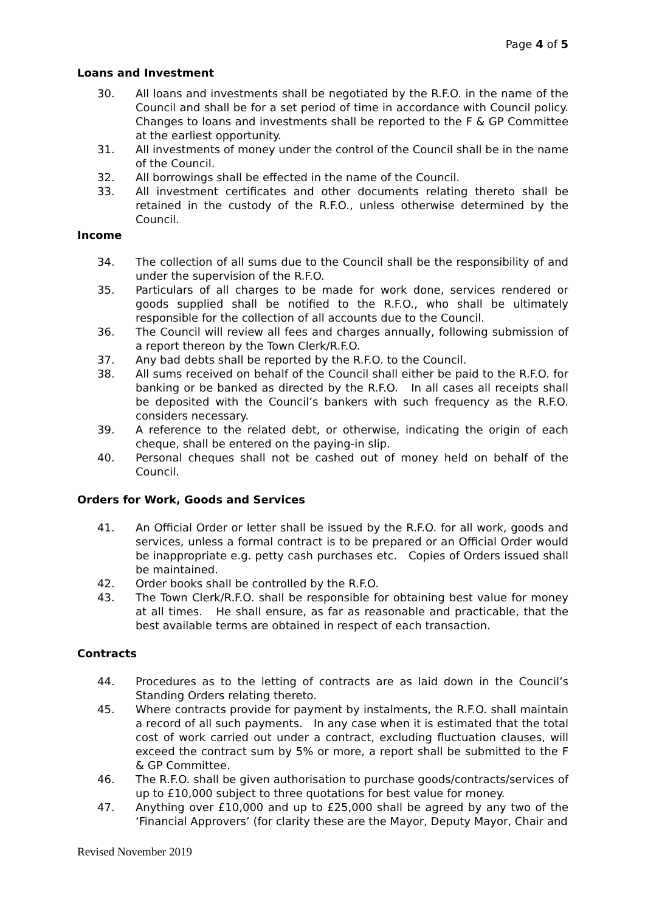Page 4 of 5
Loans and Investment
30. All loans and investments shall be negotiated by the R.F.O. in the name of the Council and shall be for a set period of time in accordance with Council policy. Changes to loans and investments shall be reported to the F & GP Committee at the earliest opportunity.
31. All investments of money under the control of the Council shall be in the name of the Council.
32. All borrowings shall be effected in the name of the Council.
33. All investment certificates and other documents relating thereto shall be retained in the custody of the R.F.O., unless otherwise determined by the Council.
Income
34. The collection of all sums due to the Council shall be the responsibility of and under the supervision of the R.F.O.
35. Particulars of all charges to be made for work done, services rendered or goods supplied shall be notified to the R.F.O., who shall be ultimately responsible for the collection of all accounts due to the Council.
36. The Council will review all fees and charges annually, following submission of a report thereon by the Town Clerk/R.F.O.
37. Any bad debts shall be reported by the R.F.O. to the Council.
38. All sums received on behalf of the Council shall either be paid to the R.F.O. for banking or be banked as directed by the R.F.O. In all cases all receipts shall be deposited with the Council’s bankers with such frequency as the R.F.O. considers necessary.
39. A reference to the related debt, or otherwise, indicating the origin of each cheque, shall be entered on the paying-in slip.
40. Personal cheques shall not be cashed out of money held on behalf of the Council.
Orders for Work, Goods and Services
41. An Official Order or letter shall be issued by the R.F.O. for all work, goods and services, unless a formal contract is to be prepared or an Official Order would be inappropriate e.g. petty cash purchases etc. Copies of Orders issued shall be maintained.
42. Order books shall be controlled by the R.F.O.
43. The Town Clerk/R.F.O. shall be responsible for obtaining best value for money at all times. He shall ensure, as far as reasonable and practicable, that the best available terms are obtained in respect of each transaction.
Contracts
44. Procedures as to the letting of contracts are as laid down in the Council’s Standing Orders relating thereto.
45. Where contracts provide for payment by instalments, the R.F.O. shall maintain a record of all such payments. In any case when it is estimated that the total cost of work carried out under a contract, excluding fluctuation clauses, will exceed the contract sum by 5% or more, a report shall be submitted to the F & GP Committee.
46. The R.F.O. shall be given authorisation to purchase goods/contracts/services of up to £10,000 subject to three quotations for best value for money.
47. Anything over £10,000 and up to £25,000 shall be agreed by any two of the ‘Financial Approvers’ (for clarity these are the Mayor, Deputy Mayor, Chair and
Revised November 2019